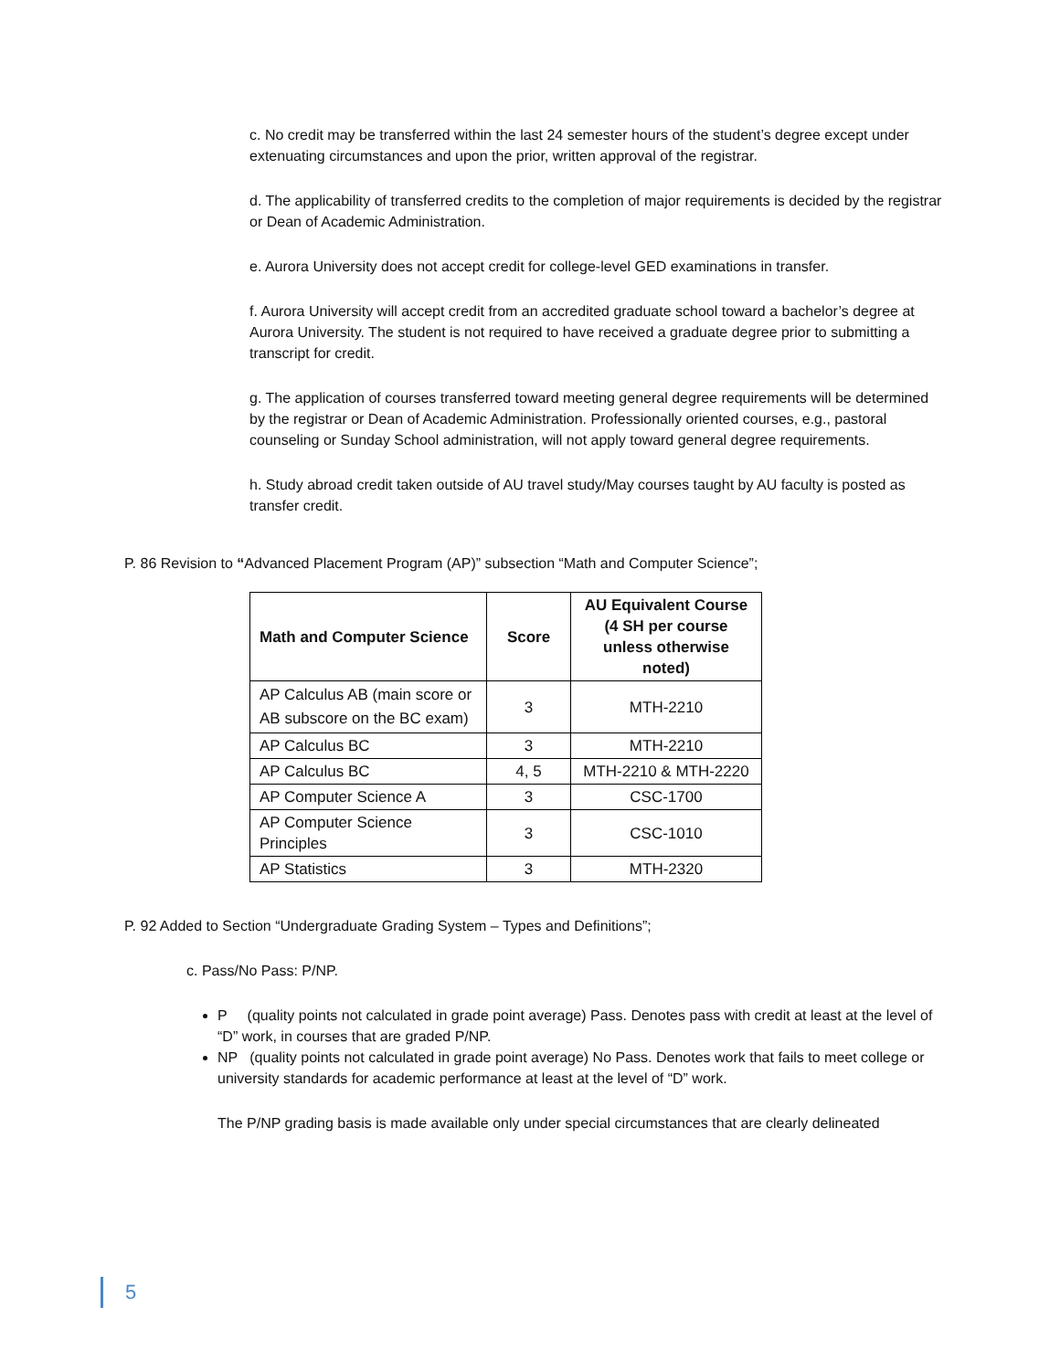c. No credit may be transferred within the last 24 semester hours of the student’s degree except under extenuating circumstances and upon the prior, written approval of the registrar.
d. The applicability of transferred credits to the completion of major requirements is decided by the registrar or Dean of Academic Administration.
e. Aurora University does not accept credit for college-level GED examinations in transfer.
f. Aurora University will accept credit from an accredited graduate school toward a bachelor’s degree at Aurora University. The student is not required to have received a graduate degree prior to submitting a transcript for credit.
g. The application of courses transferred toward meeting general degree requirements will be determined by the registrar or Dean of Academic Administration. Professionally oriented courses, e.g., pastoral counseling or Sunday School administration, will not apply toward general degree requirements.
h. Study abroad credit taken outside of AU travel study/May courses taught by AU faculty is posted as transfer credit.
P. 86 Revision to “Advanced Placement Program (AP)” subsection “Math and Computer Science”;
| Math and Computer Science | Score | AU Equivalent Course (4 SH per course unless otherwise noted) |
| --- | --- | --- |
| AP Calculus AB (main score or AB subscore on the BC exam) | 3 | MTH-2210 |
| AP Calculus BC | 3 | MTH-2210 |
| AP Calculus BC | 4, 5 | MTH-2210 & MTH-2220 |
| AP Computer Science A | 3 | CSC-1700 |
| AP Computer Science Principles | 3 | CSC-1010 |
| AP Statistics | 3 | MTH-2320 |
P. 92 Added to Section “Undergraduate Grading System – Types and Definitions”;
c. Pass/No Pass: P/NP.
P (quality points not calculated in grade point average) Pass. Denotes pass with credit at least at the level of “D” work, in courses that are graded P/NP.
NP (quality points not calculated in grade point average) No Pass. Denotes work that fails to meet college or university standards for academic performance at least at the level of “D” work.
The P/NP grading basis is made available only under special circumstances that are clearly delineated
5